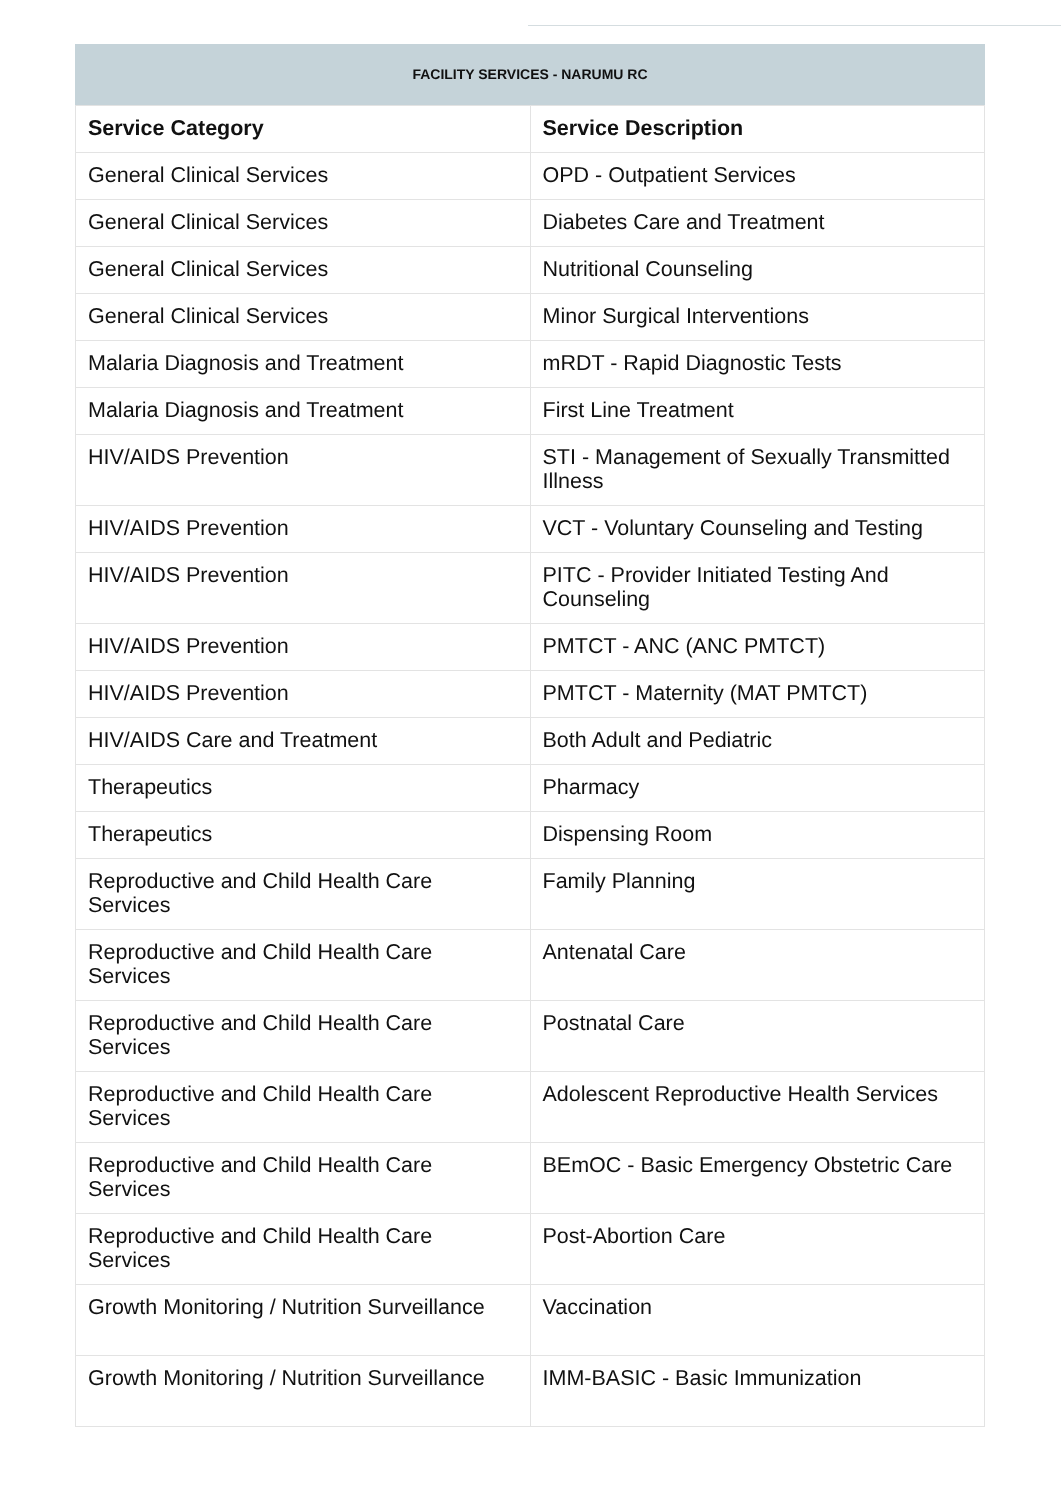FACILITY SERVICES - NARUMU RC
| Service Category | Service Description |
| --- | --- |
| General Clinical Services | OPD - Outpatient Services |
| General Clinical Services | Diabetes Care and Treatment |
| General Clinical Services | Nutritional Counseling |
| General Clinical Services | Minor Surgical Interventions |
| Malaria Diagnosis and Treatment | mRDT - Rapid Diagnostic Tests |
| Malaria Diagnosis and Treatment | First Line Treatment |
| HIV/AIDS Prevention | STI - Management of Sexually Transmitted Illness |
| HIV/AIDS Prevention | VCT - Voluntary Counseling and Testing |
| HIV/AIDS Prevention | PITC - Provider Initiated Testing And Counseling |
| HIV/AIDS Prevention | PMTCT - ANC (ANC PMTCT) |
| HIV/AIDS Prevention | PMTCT - Maternity (MAT PMTCT) |
| HIV/AIDS Care and Treatment | Both Adult and Pediatric |
| Therapeutics | Pharmacy |
| Therapeutics | Dispensing Room |
| Reproductive and Child Health Care Services | Family Planning |
| Reproductive and Child Health Care Services | Antenatal Care |
| Reproductive and Child Health Care Services | Postnatal Care |
| Reproductive and Child Health Care Services | Adolescent Reproductive Health Services |
| Reproductive and Child Health Care Services | BEmOC - Basic Emergency Obstetric Care |
| Reproductive and Child Health Care Services | Post-Abortion Care |
| Growth Monitoring / Nutrition Surveillance | Vaccination |
| Growth Monitoring / Nutrition Surveillance | IMM-BASIC - Basic Immunization |